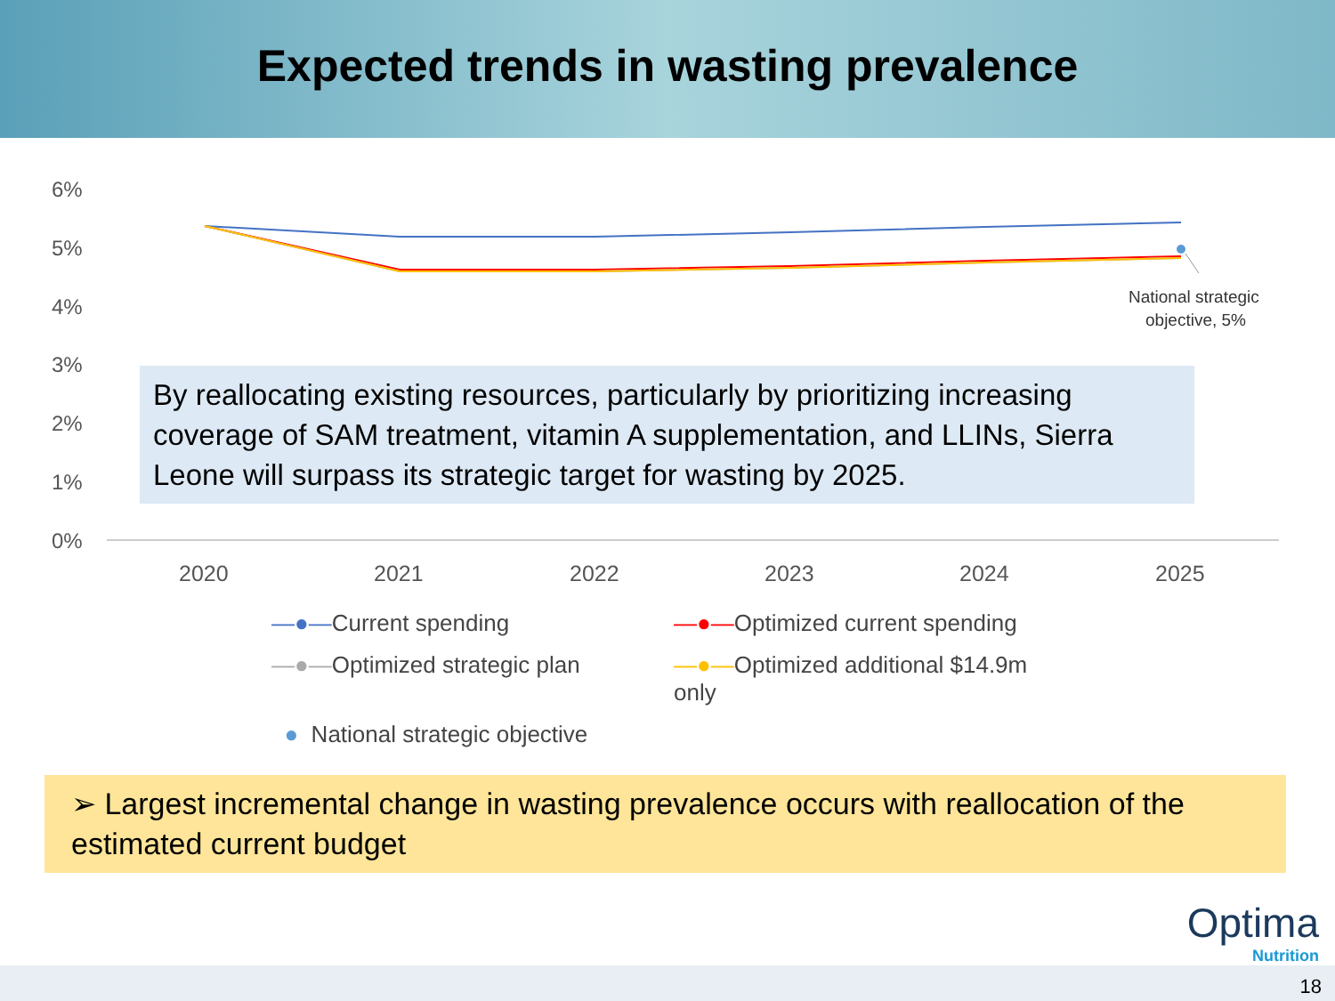Expected trends in wasting prevalence
6%
5%
4%
3%
2%
1%
0%
National strategic
objective, 5%
2020
2021
2022
2023
2024
2025
By reallocating existing resources, particularly by prioritizing increasing coverage of SAM treatment, vitamin A supplementation, and LLINs, Sierra Leone will surpass its strategic target for wasting by 2025.
—●—Current spending
—●—Optimized current spending
—●—Optimized strategic plan
—●—Optimized additional $14.9m only
● National strategic objective
➢ Largest incremental change in wasting prevalence occurs with reallocation of the estimated current budget
Optima
Nutrition
18